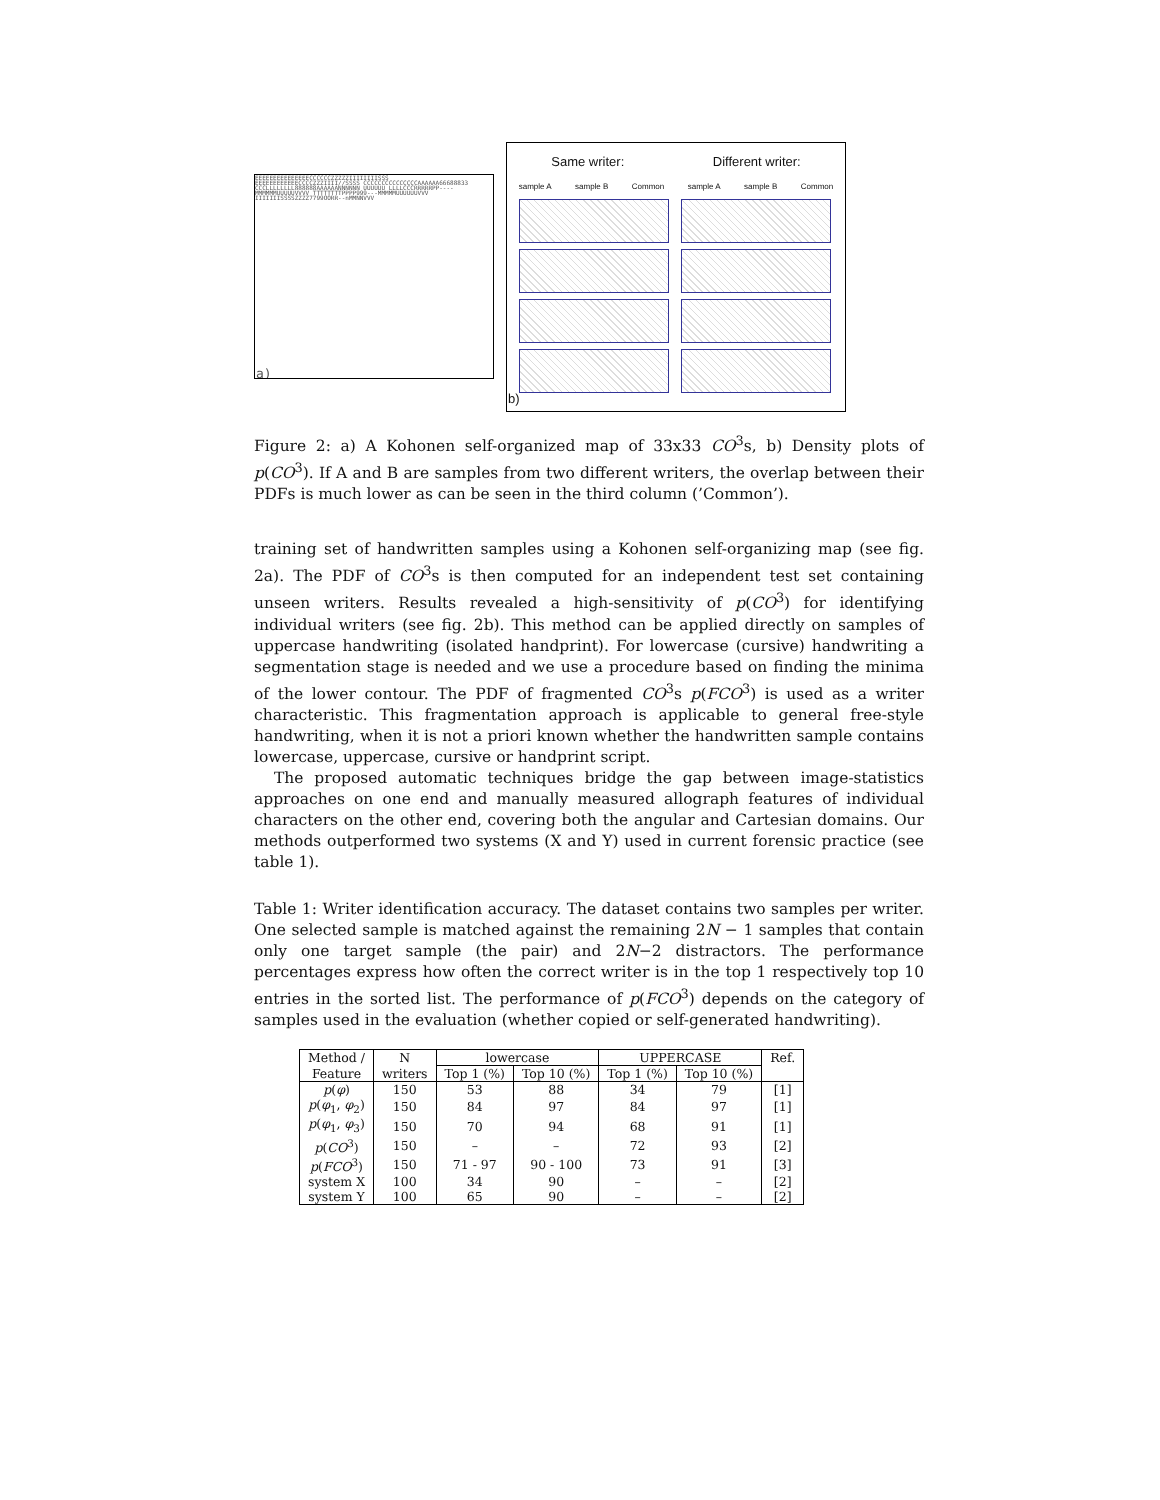EEEEEEEEEEEEEEECCCCCCZZZZZIIIIIIIISSS EEEEEEEEEEEECCCCZZZIIII//SSSS CCCCCCCCCCCCCCCAAAAAA66688833 CCCLLLLLLLL888888AAAAAANNNNNN UUUUUU LLLLCCCRRRRRPP----MMMMMMUUUUUVVVV TTTTTTTTPPPP999---MMMMMUUUUUUVVV IIIIIIISSSSZZZZ7799OORR--nMMNNVVV
a)
Same writer: Different writer:
sample A sample B Common sample A sample B Common
b)
Figure 2: a) A Kohonen self-organized map of 33x33 CO<sup>3</sup>s, b) Density plots of p(CO<sup>3</sup>). If A and B are samples from two different writers, the overlap between their PDFs is much lower as can be seen in the third column (’Common’).
training set of handwritten samples using a Kohonen self-organizing map (see fig. 2a). The PDF of CO<sup>3</sup>s is then computed for an independent test set containing unseen writers. Results revealed a high-sensitivity of p(CO<sup>3</sup>) for identifying individual writers (see fig. 2b). This method can be applied directly on samples of uppercase handwriting (isolated handprint). For lowercase (cursive) handwriting a segmentation stage is needed and we use a procedure based on finding the minima of the lower contour. The PDF of fragmented CO<sup>3</sup>s p(FCO<sup>3</sup>) is used as a writer characteristic. This fragmentation approach is applicable to general free-style handwriting, when it is not a priori known whether the handwritten sample contains lowercase, uppercase, cursive or handprint script.
The proposed automatic techniques bridge the gap between image-statistics approaches on one end and manually measured allograph features of individual characters on the other end, covering both the angular and Cartesian domains. Our methods outperformed two systems (X and Y) used in current forensic practice (see table 1).
Table 1: Writer identification accuracy. The dataset contains two samples per writer. One selected sample is matched against the remaining 2N − 1 samples that contain only one target sample (the pair) and 2N−2 distractors. The performance percentages express how often the correct writer is in the top 1 respectively top 10 entries in the sorted list. The performance of p(FCO<sup>3</sup>) depends on the category of samples used in the evaluation (whether copied or self-generated handwriting).
| Method / | N | lowercase | | UPPERCASE | | Ref. |
| --- | --- | --- | --- | --- | --- | --- |
| Feature | writers | Top 1 (%) | Top 10 (%) | Top 1 (%) | Top 10 (%) | |
| p ( φ ) | 150 | 53 | 88 | 34 | 79 | [1] |
| p ( φ<sub>1</sub>, φ<sub>2</sub>) | 150 | 84 | 97 | 84 | 97 | [1] |
| p ( φ<sub>1</sub>, φ<sub>3</sub>) | 150 | 70 | 94 | 68 | 91 | [1] |
| p ( CO<sup>3</sup>) | 150 | – | – | 72 | 93 | [2] |
| p ( FCO<sup>3</sup>) | 150 | 71 - 97 | 90 - 100 | 73 | 91 | [3] |
| system X | 100 | 34 | 90 | – | – | [2] |
| system Y | 100 | 65 | 90 | – | – | [2] |